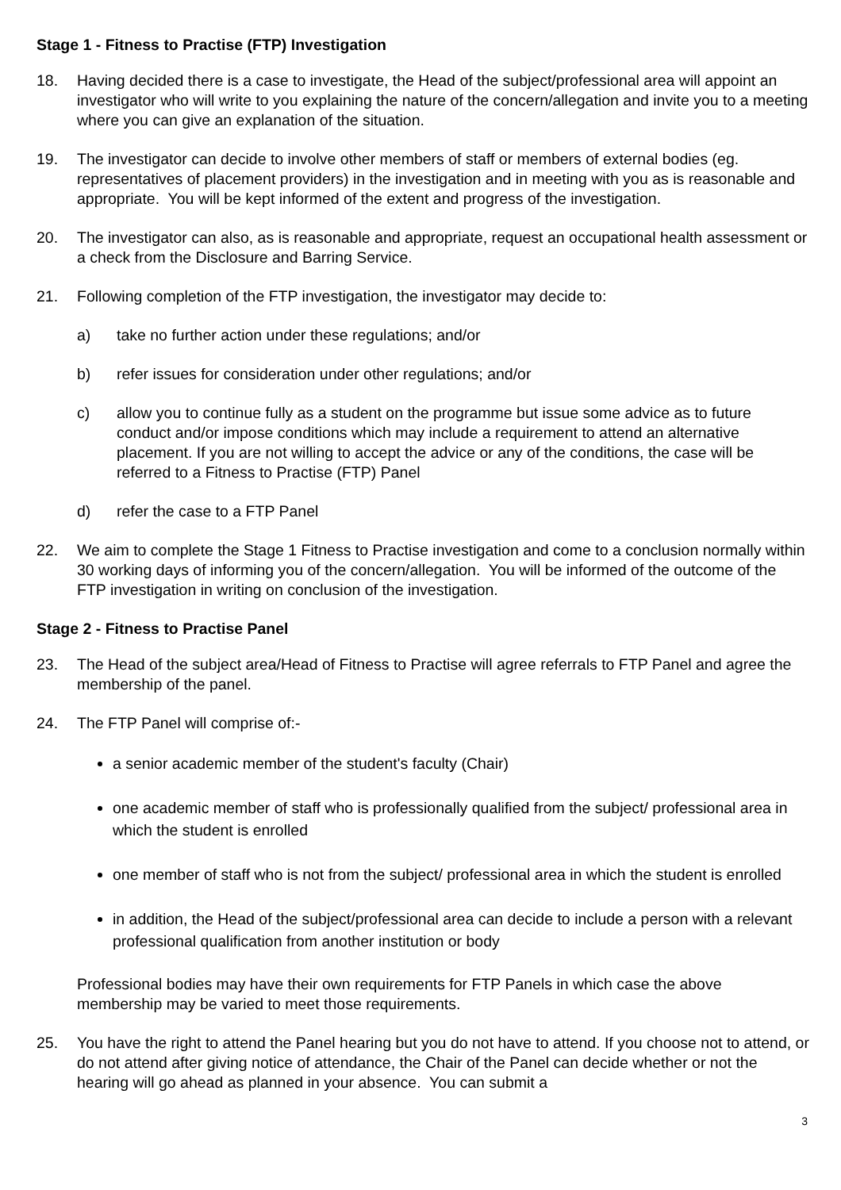Stage 1 - Fitness to Practise (FTP) Investigation
18. Having decided there is a case to investigate, the Head of the subject/professional area will appoint an investigator who will write to you explaining the nature of the concern/allegation and invite you to a meeting where you can give an explanation of the situation.
19. The investigator can decide to involve other members of staff or members of external bodies (eg. representatives of placement providers) in the investigation and in meeting with you as is reasonable and appropriate. You will be kept informed of the extent and progress of the investigation.
20. The investigator can also, as is reasonable and appropriate, request an occupational health assessment or a check from the Disclosure and Barring Service.
21. Following completion of the FTP investigation, the investigator may decide to:
a) take no further action under these regulations; and/or
b) refer issues for consideration under other regulations; and/or
c) allow you to continue fully as a student on the programme but issue some advice as to future conduct and/or impose conditions which may include a requirement to attend an alternative placement. If you are not willing to accept the advice or any of the conditions, the case will be referred to a Fitness to Practise (FTP) Panel
d) refer the case to a FTP Panel
22. We aim to complete the Stage 1 Fitness to Practise investigation and come to a conclusion normally within 30 working days of informing you of the concern/allegation. You will be informed of the outcome of the FTP investigation in writing on conclusion of the investigation.
Stage 2 - Fitness to Practise Panel
23. The Head of the subject area/Head of Fitness to Practise will agree referrals to FTP Panel and agree the membership of the panel.
24. The FTP Panel will comprise of:-
a senior academic member of the student's faculty (Chair)
one academic member of staff who is professionally qualified from the subject/ professional area in which the student is enrolled
one member of staff who is not from the subject/ professional area in which the student is enrolled
in addition, the Head of the subject/professional area can decide to include a person with a relevant professional qualification from another institution or body
Professional bodies may have their own requirements for FTP Panels in which case the above membership may be varied to meet those requirements.
25. You have the right to attend the Panel hearing but you do not have to attend. If you choose not to attend, or do not attend after giving notice of attendance, the Chair of the Panel can decide whether or not the hearing will go ahead as planned in your absence. You can submit a
3